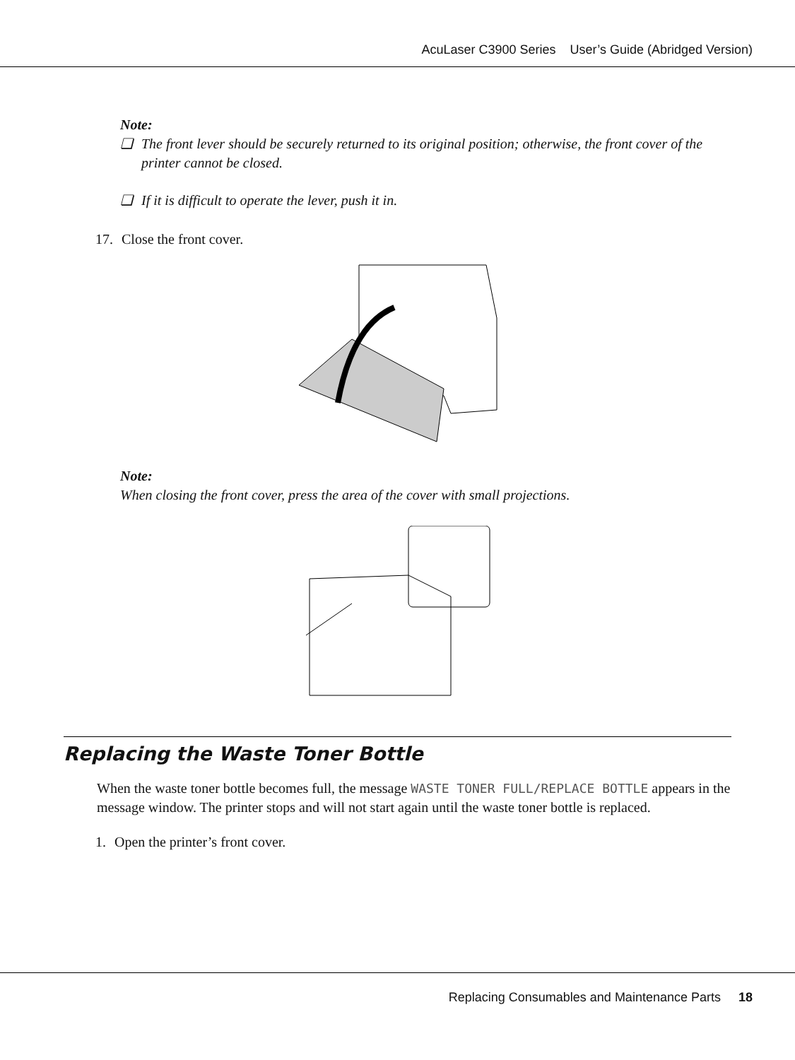AcuLaser C3900 Series User’s Guide (Abridged Version)
Note:
❏ The front lever should be securely returned to its original position; otherwise, the front cover of the printer cannot be closed.
❏ If it is difficult to operate the lever, push it in.
17. Close the front cover.
Note:
When closing the front cover, press the area of the cover with small projections.
Replacing the Waste Toner Bottle
When the waste toner bottle becomes full, the message WASTE TONER FULL/REPLACE BOTTLE appears in the message window. The printer stops and will not start again until the waste toner bottle is replaced.
1. Open the printer’s front cover.
Replacing Consumables and Maintenance Parts 18